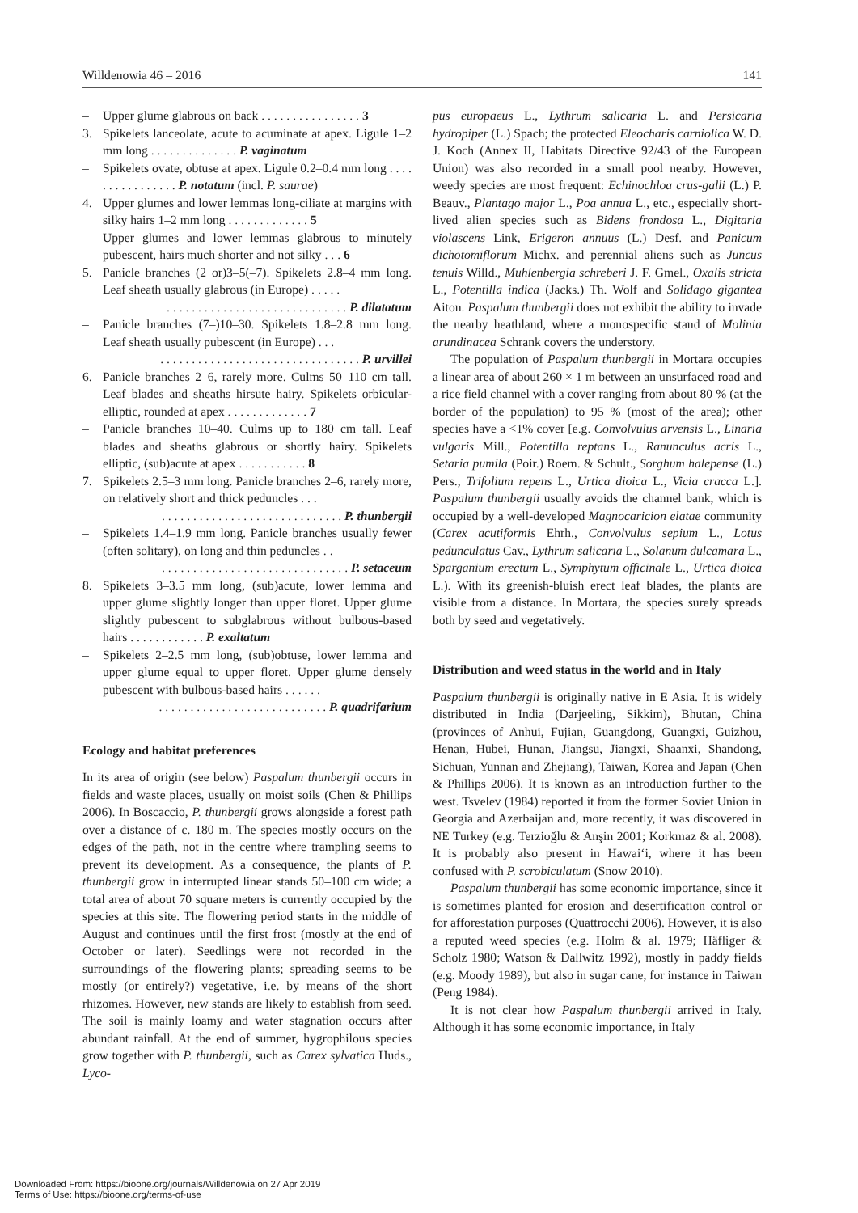Willdenowia 46 – 2016 141
– Upper glume glabrous on back . . . . . . . . . . . . . . . . 3
3. Spikelets lanceolate, acute to acuminate at apex. Ligule 1–2 mm long . . . . . . . . . . . . . . P. vaginatum
– Spikelets ovate, obtuse at apex. Ligule 0.2–0.4 mm long . . . . . . . . . . . . . . . . P. notatum (incl. P. saurae)
4. Upper glumes and lower lemmas long-ciliate at margins with silky hairs 1–2 mm long . . . . . . . . . . . . . 5
– Upper glumes and lower lemmas glabrous to minutely pubescent, hairs much shorter and not silky . . . 6
5. Panicle branches (2 or)3–5(–7). Spikelets 2.8–4 mm long. Leaf sheath usually glabrous (in Europe) . . . . .
. . . . . . . . . . . . . . . . . . . . . . . . . . . . . P. dilatatum
– Panicle branches (7–)10–30. Spikelets 1.8–2.8 mm long. Leaf sheath usually pubescent (in Europe) . . .
. . . . . . . . . . . . . . . . . . . . . . . . . . . . . . . . P. urvillei
6. Panicle branches 2–6, rarely more. Culms 50–110 cm tall. Leaf blades and sheaths hirsute hairy. Spikelets orbicular-elliptic, rounded at apex . . . . . . . . . . . . . 7
– Panicle branches 10–40. Culms up to 180 cm tall. Leaf blades and sheaths glabrous or shortly hairy. Spikelets elliptic, (sub)acute at apex . . . . . . . . . . . 8
7. Spikelets 2.5–3 mm long. Panicle branches 2–6, rarely more, on relatively short and thick peduncles . . .
. . . . . . . . . . . . . . . . . . . . . . . . . . . . . P. thunbergii
– Spikelets 1.4–1.9 mm long. Panicle branches usually fewer (often solitary), on long and thin peduncles . .
. . . . . . . . . . . . . . . . . . . . . . . . . . . . . . P. setaceum
8. Spikelets 3–3.5 mm long, (sub)acute, lower lemma and upper glume slightly longer than upper floret. Upper glume slightly pubescent to subglabrous without bulbous-based hairs . . . . . . . . . . . . P. exaltatum
– Spikelets 2–2.5 mm long, (sub)obtuse, lower lemma and upper glume equal to upper floret. Upper glume densely pubescent with bulbous-based hairs . . . . . .
. . . . . . . . . . . . . . . . . . . . . . . . . . . P. quadrifarium
Ecology and habitat preferences
In its area of origin (see below) Paspalum thunbergii occurs in fields and waste places, usually on moist soils (Chen & Phillips 2006). In Boscaccio, P. thunbergii grows alongside a forest path over a distance of c. 180 m. The species mostly occurs on the edges of the path, not in the centre where trampling seems to prevent its development. As a consequence, the plants of P. thunbergii grow in interrupted linear stands 50–100 cm wide; a total area of about 70 square meters is currently occupied by the species at this site. The flowering period starts in the middle of August and continues until the first frost (mostly at the end of October or later). Seedlings were not recorded in the surroundings of the flowering plants; spreading seems to be mostly (or entirely?) vegetative, i.e. by means of the short rhizomes. However, new stands are likely to establish from seed. The soil is mainly loamy and water stagnation occurs after abundant rainfall. At the end of summer, hygrophilous species grow together with P. thunbergii, such as Carex sylvatica Huds., Lyco-
pus europaeus L., Lythrum salicaria L. and Persicaria hydropiper (L.) Spach; the protected Eleocharis carniolica W. D. J. Koch (Annex II, Habitats Directive 92/43 of the European Union) was also recorded in a small pool nearby. However, weedy species are most frequent: Echinochloa crus-galli (L.) P. Beauv., Plantago major L., Poa annua L., etc., especially short-lived alien species such as Bidens frondosa L., Digitaria violascens Link, Erigeron annuus (L.) Desf. and Panicum dichotomiflorum Michx. and perennial aliens such as Juncus tenuis Willd., Muhlenbergia schreberi J. F. Gmel., Oxalis stricta L., Potentilla indica (Jacks.) Th. Wolf and Solidago gigantea Aiton. Paspalum thunbergii does not exhibit the ability to invade the nearby heathland, where a monospecific stand of Molinia arundinacea Schrank covers the understory.
The population of Paspalum thunbergii in Mortara occupies a linear area of about 260 × 1 m between an unsurfaced road and a rice field channel with a cover ranging from about 80 % (at the border of the population) to 95 % (most of the area); other species have a <1% cover [e.g. Convolvulus arvensis L., Linaria vulgaris Mill., Potentilla reptans L., Ranunculus acris L., Setaria pumila (Poir.) Roem. & Schult., Sorghum halepense (L.) Pers., Trifolium repens L., Urtica dioica L., Vicia cracca L.]. Paspalum thunbergii usually avoids the channel bank, which is occupied by a well-developed Magnocaricion elatae community (Carex acutiformis Ehrh., Convolvulus sepium L., Lotus pedunculatus Cav., Lythrum salicaria L., Solanum dulcamara L., Sparganium erectum L., Symphytum officinale L., Urtica dioica L.). With its greenish-bluish erect leaf blades, the plants are visible from a distance. In Mortara, the species surely spreads both by seed and vegetatively.
Distribution and weed status in the world and in Italy
Paspalum thunbergii is originally native in E Asia. It is widely distributed in India (Darjeeling, Sikkim), Bhutan, China (provinces of Anhui, Fujian, Guangdong, Guangxi, Guizhou, Henan, Hubei, Hunan, Jiangsu, Jiangxi, Shaanxi, Shandong, Sichuan, Yunnan and Zhejiang), Taiwan, Korea and Japan (Chen & Phillips 2006). It is known as an introduction further to the west. Tsvelev (1984) reported it from the former Soviet Union in Georgia and Azerbaijan and, more recently, it was discovered in NE Turkey (e.g. Terzioğlu & Anşin 2001; Korkmaz & al. 2008). It is probably also present in Hawai‘i, where it has been confused with P. scrobiculatum (Snow 2010).
Paspalum thunbergii has some economic importance, since it is sometimes planted for erosion and desertification control or for afforestation purposes (Quattrocchi 2006). However, it is also a reputed weed species (e.g. Holm & al. 1979; Häfliger & Scholz 1980; Watson & Dallwitz 1992), mostly in paddy fields (e.g. Moody 1989), but also in sugar cane, for instance in Taiwan (Peng 1984).
It is not clear how Paspalum thunbergii arrived in Italy. Although it has some economic importance, in Italy
Downloaded From: https://bioone.org/journals/Willdenowia on 27 Apr 2019
Terms of Use: https://bioone.org/terms-of-use